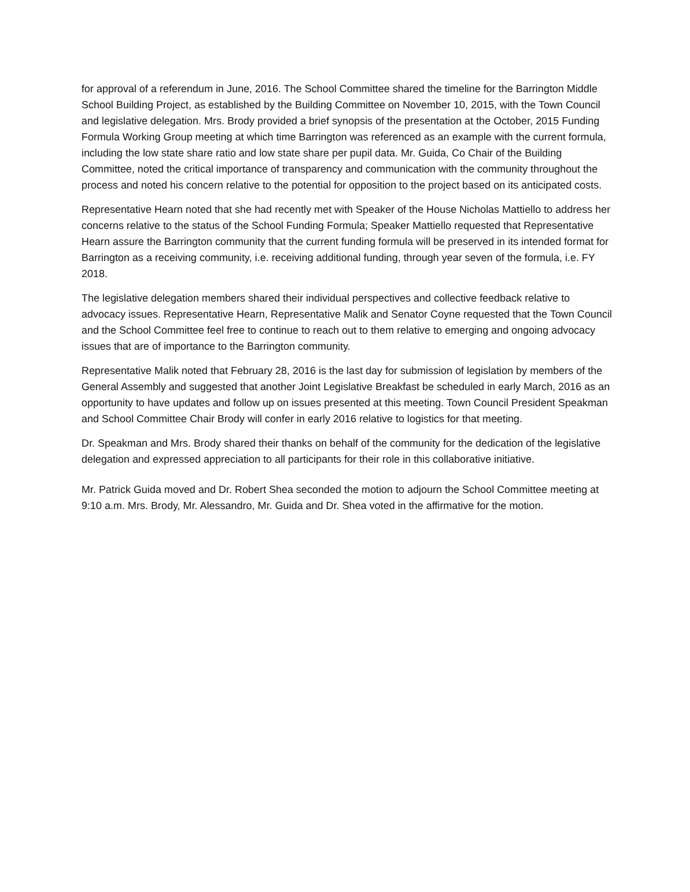for approval of a referendum in June, 2016. The School Committee shared the timeline for the Barrington Middle School Building Project, as established by the Building Committee on November 10, 2015, with the Town Council and legislative delegation. Mrs. Brody provided a brief synopsis of the presentation at the October, 2015 Funding Formula Working Group meeting at which time Barrington was referenced as an example with the current formula, including the low state share ratio and low state share per pupil data. Mr. Guida, Co Chair of the Building Committee, noted the critical importance of transparency and communication with the community throughout the process and noted his concern relative to the potential for opposition to the project based on its anticipated costs.
Representative Hearn noted that she had recently met with Speaker of the House Nicholas Mattiello to address her concerns relative to the status of the School Funding Formula; Speaker Mattiello requested that Representative Hearn assure the Barrington community that the current funding formula will be preserved in its intended format for Barrington as a receiving community, i.e. receiving additional funding, through year seven of the formula, i.e. FY 2018.
The legislative delegation members shared their individual perspectives and collective feedback relative to advocacy issues. Representative Hearn, Representative Malik and Senator Coyne requested that the Town Council and the School Committee feel free to continue to reach out to them relative to emerging and ongoing advocacy issues that are of importance to the Barrington community.
Representative Malik noted that February 28, 2016 is the last day for submission of legislation by members of the General Assembly and suggested that another Joint Legislative Breakfast be scheduled in early March, 2016 as an opportunity to have updates and follow up on issues presented at this meeting. Town Council President Speakman and School Committee Chair Brody will confer in early 2016 relative to logistics for that meeting.
Dr. Speakman and Mrs. Brody shared their thanks on behalf of the community for the dedication of the legislative delegation and expressed appreciation to all participants for their role in this collaborative initiative.
Mr. Patrick Guida moved and Dr. Robert Shea seconded the motion to adjourn the School Committee meeting at 9:10 a.m. Mrs. Brody, Mr. Alessandro, Mr. Guida and Dr. Shea voted in the affirmative for the motion.